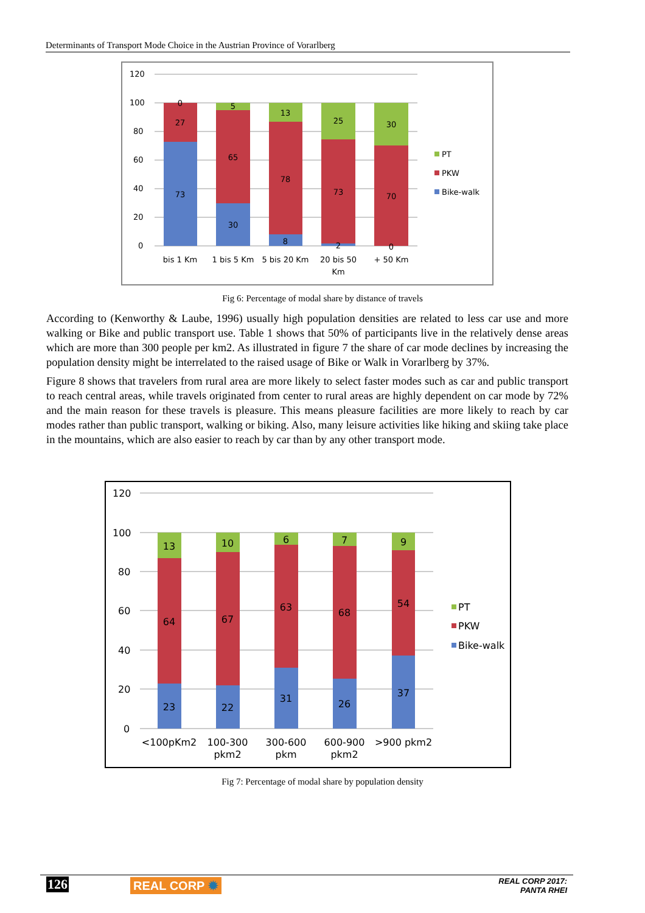Determinants of Transport Mode Choice in the Austrian Province of Vorarlberg
120
100
80
60
40
20
0
0
27
73
5
65
30
13
78
8
25
73
2
30
70
0
bis 1 Km
1 bis 5 Km
5 bis 20 Km
20 bis 50
Km
+ 50 Km
PT
PKW
Bike-walk
Fig 6: Percentage of modal share by distance of travels
According to (Kenworthy & Laube, 1996) usually high population densities are related to less car use and more walking or Bike and public transport use. Table 1 shows that 50% of participants live in the relatively dense areas which are more than 300 people per km2. As illustrated in figure 7 the share of car mode declines by increasing the population density might be interrelated to the raised usage of Bike or Walk in Vorarlberg by 37%.
Figure 8 shows that travelers from rural area are more likely to select faster modes such as car and public transport to reach central areas, while travels originated from center to rural areas are highly dependent on car mode by 72% and the main reason for these travels is pleasure. This means pleasure facilities are more likely to reach by car modes rather than public transport, walking or biking. Also, many leisure activities like hiking and skiing take place in the mountains, which are also easier to reach by car than by any other transport mode.
120
100
80
60
40
20
0
13
64
23
10
67
22
6
63
31
7
68
26
9
54
37
<100pKm2
100-300
pkm2
300-600
pkm
600-900
pkm2
>900 pkm2
PT
PKW
Bike-walk
Fig 7: Percentage of modal share by population density
126 REAL CORP ✹
REAL CORP 2017:
PANTA RHEI